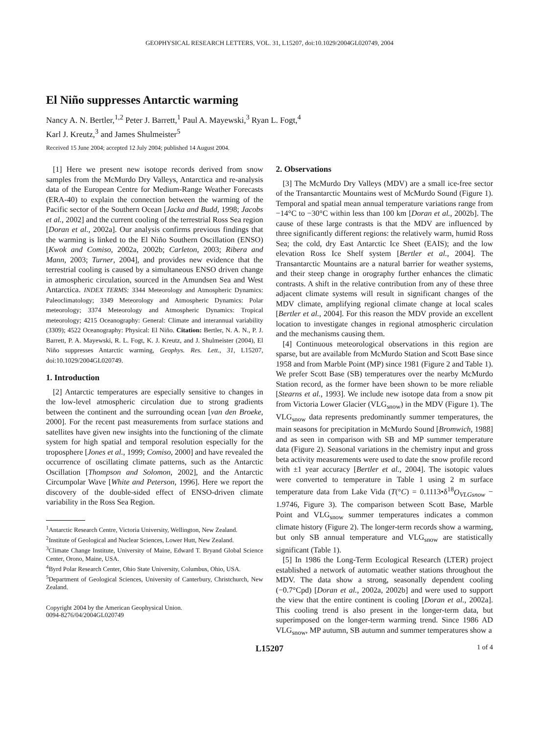GEOPHYSICAL RESEARCH LETTERS, VOL. 31, L15207, doi:10.1029/2004GL020749, 2004
El Niño suppresses Antarctic warming
Nancy A. N. Bertler,<sup>1,2</sup> Peter J. Barrett,<sup>1</sup> Paul A. Mayewski,<sup>3</sup> Ryan L. Fogt,<sup>4</sup>
Karl J. Kreutz,<sup>3</sup> and James Shulmeister<sup>5</sup>
Received 15 June 2004; accepted 12 July 2004; published 14 August 2004.
[1] Here we present new isotope records derived from snow samples from the McMurdo Dry Valleys, Antarctica and re-analysis data of the European Centre for Medium-Range Weather Forecasts (ERA-40) to explain the connection between the warming of the Pacific sector of the Southern Ocean [Jacka and Budd, 1998; Jacobs et al., 2002] and the current cooling of the terrestrial Ross Sea region [Doran et al., 2002a]. Our analysis confirms previous findings that the warming is linked to the El Niño Southern Oscillation (ENSO) [Kwok and Comiso, 2002a, 2002b; Carleton, 2003; Ribera and Mann, 2003; Turner, 2004], and provides new evidence that the terrestrial cooling is caused by a simultaneous ENSO driven change in atmospheric circulation, sourced in the Amundsen Sea and West Antarctica. INDEX TERMS: 3344 Meteorology and Atmospheric Dynamics: Paleoclimatology; 3349 Meteorology and Atmospheric Dynamics: Polar meteorology; 3374 Meteorology and Atmospheric Dynamics: Tropical meteorology; 4215 Oceanography: General: Climate and interannual variability (3309); 4522 Oceanography: Physical: El Niño. Citation: Bertler, N. A. N., P. J. Barrett, P. A. Mayewski, R. L. Fogt, K. J. Kreutz, and J. Shulmeister (2004), El Niño suppresses Antarctic warming, Geophys. Res. Lett., 31, L15207, doi:10.1029/2004GL020749.
1. Introduction
[2] Antarctic temperatures are especially sensitive to changes in the low-level atmospheric circulation due to strong gradients between the continent and the surrounding ocean [van den Broeke, 2000]. For the recent past measurements from surface stations and satellites have given new insights into the functioning of the climate system for high spatial and temporal resolution especially for the troposphere [Jones et al., 1999; Comiso, 2000] and have revealed the occurrence of oscillating climate patterns, such as the Antarctic Oscillation [Thompson and Solomon, 2002], and the Antarctic Circumpolar Wave [White and Peterson, 1996]. Here we report the discovery of the double-sided effect of ENSO-driven climate variability in the Ross Sea Region.
<sup>1</sup> Antarctic Research Centre, Victoria University, Wellington, New Zealand.
<sup>2</sup> Institute of Geological and Nuclear Sciences, Lower Hutt, New Zealand.
<sup>3</sup> Climate Change Institute, University of Maine, Edward T. Bryand Global Science Center, Orono, Maine, USA.
<sup>4</sup> Byrd Polar Research Center, Ohio State University, Columbus, Ohio, USA.
<sup>5</sup> Department of Geological Sciences, University of Canterbury, Christchurch, New Zealand.
Copyright 2004 by the American Geophysical Union.
0094-8276/04/2004GL020749
2. Observations
[3] The McMurdo Dry Valleys (MDV) are a small ice-free sector of the Transantarctic Mountains west of McMurdo Sound (Figure 1). Temporal and spatial mean annual temperature variations range from −14°C to −30°C within less than 100 km [Doran et al., 2002b]. The cause of these large contrasts is that the MDV are influenced by three significantly different regions: the relatively warm, humid Ross Sea; the cold, dry East Antarctic Ice Sheet (EAIS); and the low elevation Ross Ice Shelf system [Bertler et al., 2004]. The Transantarctic Mountains are a natural barrier for weather systems, and their steep change in orography further enhances the climatic contrasts. A shift in the relative contribution from any of these three adjacent climate systems will result in significant changes of the MDV climate, amplifying regional climate change at local scales [Bertler et al., 2004]. For this reason the MDV provide an excellent location to investigate changes in regional atmospheric circulation and the mechanisms causing them.
[4] Continuous meteorological observations in this region are sparse, but are available from McMurdo Station and Scott Base since 1958 and from Marble Point (MP) since 1981 (Figure 2 and Table 1). We prefer Scott Base (SB) temperatures over the nearby McMurdo Station record, as the former have been shown to be more reliable [Stearns et al., 1993]. We include new isotope data from a snow pit from Victoria Lower Glacier (VLG<sub>snow</sub>) in the MDV (Figure 1). The VLG<sub>snow</sub> data represents predominantly summer temperatures, the main seasons for precipitation in McMurdo Sound [Bromwich, 1988] and as seen in comparison with SB and MP summer temperature data (Figure 2). Seasonal variations in the chemistry input and gross beta activity measurements were used to date the snow profile record with ±1 year accuracy [Bertler et al., 2004]. The isotopic values were converted to temperature in Table 1 using 2 m surface temperature data from Lake Vida (T(°C) = 0.1113•δ<sup>18</sup>O<sub>VLGsnow</sub> − 1.9746, Figure 3). The comparison between Scott Base, Marble Point and VLG<sub>snow</sub> summer temperatures indicates a common climate history (Figure 2). The longer-term records show a warming, but only SB annual temperature and VLG<sub>snow</sub> are statistically significant (Table 1).
[5] In 1986 the Long-Term Ecological Research (LTER) project established a network of automatic weather stations throughout the MDV. The data show a strong, seasonally dependent cooling (−0.7°Cpd) [Doran et al., 2002a, 2002b] and were used to support the view that the entire continent is cooling [Doran et al., 2002a]. This cooling trend is also present in the longer-term data, but superimposed on the longer-term warming trend. Since 1986 AD VLG<sub>snow</sub>, MP autumn, SB autumn and summer temperatures show a
L15207 1 of 4